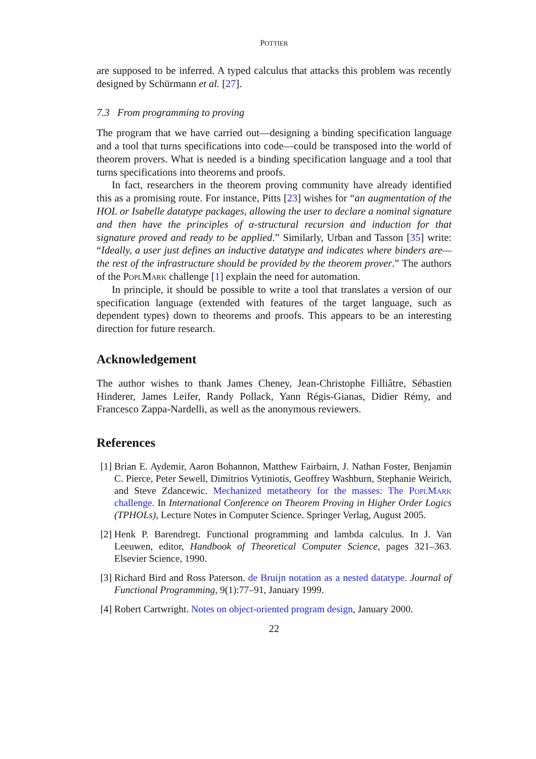POTTIER
are supposed to be inferred. A typed calculus that attacks this problem was recently designed by Schürmann et al. [27].
7.3 From programming to proving
The program that we have carried out—designing a binding specification language and a tool that turns specifications into code—could be transposed into the world of theorem provers. What is needed is a binding specification language and a tool that turns specifications into theorems and proofs.
In fact, researchers in the theorem proving community have already identified this as a promising route. For instance, Pitts [23] wishes for “an augmentation of the HOL or Isabelle datatype packages, allowing the user to declare a nominal signature and then have the principles of α-structural recursion and induction for that signature proved and ready to be applied.” Similarly, Urban and Tasson [35] write: “Ideally, a user just defines an inductive datatype and indicates where binders are—the rest of the infrastructure should be provided by the theorem prover.” The authors of the PoplMark challenge [1] explain the need for automation.
In principle, it should be possible to write a tool that translates a version of our specification language (extended with features of the target language, such as dependent types) down to theorems and proofs. This appears to be an interesting direction for future research.
Acknowledgement
The author wishes to thank James Cheney, Jean-Christophe Filliâtre, Sébastien Hinderer, James Leifer, Randy Pollack, Yann Régis-Gianas, Didier Rémy, and Francesco Zappa-Nardelli, as well as the anonymous reviewers.
References
[1] Brian E. Aydemir, Aaron Bohannon, Matthew Fairbairn, J. Nathan Foster, Benjamin C. Pierce, Peter Sewell, Dimitrios Vytiniotis, Geoffrey Washburn, Stephanie Weirich, and Steve Zdancewic. Mechanized metatheory for the masses: The PoplMark challenge. In International Conference on Theorem Proving in Higher Order Logics (TPHOLs), Lecture Notes in Computer Science. Springer Verlag, August 2005.
[2] Henk P. Barendregt. Functional programming and lambda calculus. In J. Van Leeuwen, editor, Handbook of Theoretical Computer Science, pages 321–363. Elsevier Science, 1990.
[3] Richard Bird and Ross Paterson. de Bruijn notation as a nested datatype. Journal of Functional Programming, 9(1):77–91, January 1999.
[4] Robert Cartwright. Notes on object-oriented program design, January 2000.
22